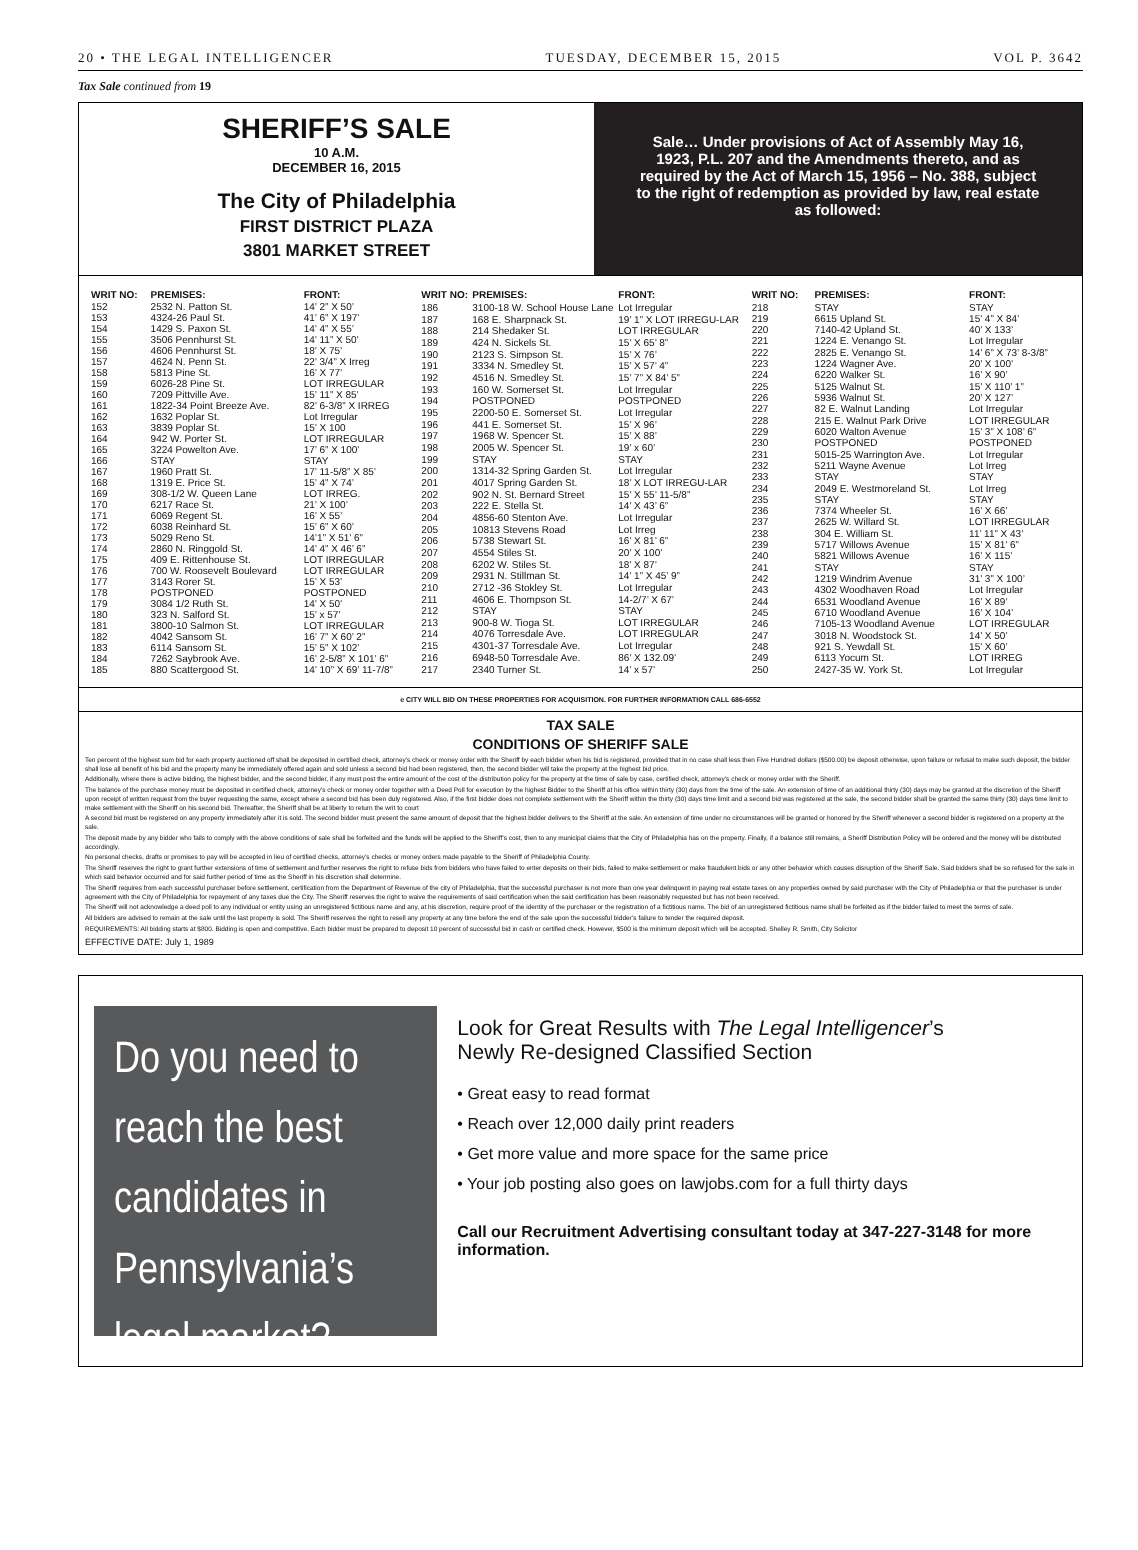20 • THE LEGAL INTELLIGENCER TUESDAY, DECEMBER 15, 2015 VOL P. 3642
Tax Sale continued from 19
SHERIFF’S SALE
10 A.M.
DECEMBER 16, 2015
The City of Philadelphia
FIRST DISTRICT PLAZA
3801 MARKET STREET
Sale… Under provisions of Act of Assembly May 16, 1923, P.L. 207 and the Amendments thereto, and as required by the Act of March 15, 1956 – No. 388, subject to the right of redemption as provided by law, real estate as followed:
| WRIT NO: | PREMISES: | FRONT: |
| --- | --- | --- |
| 152 | 2532 N. Patton St. | 14’ 2” X 50’ |
| 153 | 4324-26 Paul St. | 41’ 6” X 197’ |
| 154 | 1429 S. Paxon St. | 14’ 4” X 55’ |
| 155 | 3506 Pennhurst St. | 14’ 11” X 50’ |
| 156 | 4606 Pennhurst St. | 18’ X 75’ |
| 157 | 4624 N. Penn St. | 22’ 3/4” X Irreg |
| 158 | 5813 Pine St. | 16’ X 77’ |
| 159 | 6026-28 Pine St. | LOT IRREGULAR |
| 160 | 7209 Pittville Ave. | 15’ 11” X 85’ |
| 161 | 1822-34 Point Breeze Ave. | 82’ 6-3/8” X IRREG |
| 162 | 1632 Poplar St. | Lot Irregular |
| 163 | 3839 Poplar St. | 15’ X 100 |
| 164 | 942 W. Porter St. | LOT IRREGULAR |
| 165 | 3224 Powelton Ave. | 17’ 6” X 100’ |
| 166 | STAY | STAY |
| 167 | 1960 Pratt St. | 17’ 11-5/8” X 85’ |
| 168 | 1319 E. Price St. | 15’ 4” X 74’ |
| 169 | 308-1/2 W. Queen Lane | LOT IRREG. |
| 170 | 6217 Race St. | 21’ X 100’ |
| 171 | 6069 Regent St. | 16’ X 55’ |
| 172 | 6038 Reinhard St. | 15’ 6” X 60’ |
| 173 | 5029 Reno St. | 14’1” X 51’ 6” |
| 174 | 2860 N. Ringgold St. | 14’ 4” X 46’ 6” |
| 175 | 409 E. Rittenhouse St. | LOT IRREGULAR |
| 176 | 700 W. Roosevelt Boulevard | LOT IRREGULAR |
| 177 | 3143 Rorer St. | 15’ X 53’ |
| 178 | POSTPONED | POSTPONED |
| 179 | 3084 1/2 Ruth St. | 14’ X 50’ |
| 180 | 323 N. Salford St. | 15’ x 57’ |
| 181 | 3800-10 Salmon St. | LOT IRREGULAR |
| 182 | 4042 Sansom St. | 16’ 7” X 60’ 2” |
| 183 | 6114 Sansom St. | 15’ 5” X 102’ |
| 184 | 7262 Saybrook Ave. | 16’ 2-5/8” X 101’ 6” |
| 185 | 880 Scattergood St. | 14’ 10” X 69’ 11-7/8” |
| WRIT NO: | PREMISES: | FRONT: |
| --- | --- | --- |
| 186 | 3100-18 W. School House Lane | Lot Irregular |
| 187 | 168 E. Sharpnack St. | 19’ 1” X LOT IRREGU-LAR |
| 188 | 214 Shedaker St. | LOT IRREGULAR |
| 189 | 424 N. Sickels St. | 15’ X 65’ 8” |
| 190 | 2123 S. Simpson St. | 15’ X 76’ |
| 191 | 3334 N. Smedley St. | 15’ X 57’ 4” |
| 192 | 4516 N. Smedley St. | 15’ 7” X 84’ 5” |
| 193 | 160 W. Somerset St. | Lot Irregular |
| 194 | POSTPONED | POSTPONED |
| 195 | 2200-50 E. Somerset St. | Lot Irregular |
| 196 | 441 E. Somerset St. | 15’ X 96’ |
| 197 | 1968 W. Spencer St. | 15’ X 88’ |
| 198 | 2005 W. Spencer St. | 19’ x 60’ |
| 199 | STAY | STAY |
| 200 | 1314-32 Spring Garden St. | Lot Irregular |
| 201 | 4017 Spring Garden St. | 18’ X LOT IRREGU-LAR |
| 202 | 902 N. St. Bernard Street | 15’ X 55’ 11-5/8” |
| 203 | 222 E. Stella St. | 14’ X 43’ 6” |
| 204 | 4856-60 Stenton Ave. | Lot Irregular |
| 205 | 10813 Stevens Road | Lot Irreg |
| 206 | 5738 Stewart St. | 16’ X 81’ 6” |
| 207 | 4554 Stiles St. | 20’ X 100’ |
| 208 | 6202 W. Stiles St. | 18’ X 87’ |
| 209 | 2931 N. Stillman St. | 14’ 1” X 45’ 9” |
| 210 | 2712 -36 Stokley St. | Lot Irregular |
| 211 | 4606 E. Thompson St. | 14-2/7’ X 67’ |
| 212 | STAY | STAY |
| 213 | 900-8 W. Tioga St. | LOT IRREGULAR |
| 214 | 4076 Torresdale Ave. | LOT IRREGULAR |
| 215 | 4301-37 Torresdale Ave. | Lot Irregular |
| 216 | 6948-50 Torresdale Ave. | 86’ X 132.09’ |
| 217 | 2340 Turner St. | 14’ x 57’ |
| WRIT NO: | PREMISES: | FRONT: |
| --- | --- | --- |
| 218 | STAY | STAY |
| 219 | 6615 Upland St. | 15’ 4” X 84’ |
| 220 | 7140-42 Upland St. | 40’ X 133’ |
| 221 | 1224 E. Venango St. | Lot Irregular |
| 222 | 2825 E. Venango St. | 14’ 6” X 73’ 8-3/8” |
| 223 | 1224 Wagner Ave. | 20’ X 100’ |
| 224 | 6220 Walker St. | 16’ X 90’ |
| 225 | 5125 Walnut St. | 15’ X 110’ 1” |
| 226 | 5936 Walnut St. | 20’ X 127’ |
| 227 | 82 E. Walnut Landing | Lot Irregular |
| 228 | 215 E. Walnut Park Drive | LOT IRREGULAR |
| 229 | 6020 Walton Avenue | 15’ 3” X 108’ 6” |
| 230 | POSTPONED | POSTPONED |
| 231 | 5015-25 Warrington Ave. | Lot Irregular |
| 232 | 5211 Wayne Avenue | Lot Irreg |
| 233 | STAY | STAY |
| 234 | 2049 E. Westmoreland St. | Lot Irreg |
| 235 | STAY | STAY |
| 236 | 7374 Wheeler St. | 16’ X 66’ |
| 237 | 2625 W. Willard St. | LOT IRREGULAR |
| 238 | 304 E. William St. | 11’ 11” X 43’ |
| 239 | 5717 Willows Avenue | 15’ X 81’ 6” |
| 240 | 5821 Willows Avenue | 16’ X 115’ |
| 241 | STAY | STAY |
| 242 | 1219 Windrim Avenue | 31’ 3” X 100’ |
| 243 | 4302 Woodhaven Road | Lot Irregular |
| 244 | 6531 Woodland Avenue | 16’ X 89’ |
| 245 | 6710 Woodland Avenue | 16’ X 104’ |
| 246 | 7105-13 Woodland Avenue | LOT IRREGULAR |
| 247 | 3018 N. Woodstock St. | 14’ X 50’ |
| 248 | 921 S. Yewdall St. | 15’ X 60’ |
| 249 | 6113 Yocum St. | LOT IRREG |
| 250 | 2427-35 W. York St. | Lot Irregular |
e CITY WILL BID ON THESE PROPERTIES FOR ACQUISITION. FOR FURTHER INFORMATION CALL 686-6552
TAX SALE
CONDITIONS OF SHERIFF SALE
Ten percent of the highest sum bid for each property auctioned off shall be deposited in certified check, attorney’s check or money order with the Sheriff by each bidder when his bid is registered, provided that in no case shall less then Five Hundred dollars ($500.00) be deposit otherwise, upon failure or refusal to make such deposit, the bidder shall lose all benefit of his bid and the property many be immediately offered again and sold unless a second bid had been registered, then, the second bidder will take the property at the highest bid price.
Additionally, where there is active bidding, the highest bidder, and the second bidder, if any must post the entire amount of the cost of the distribution policy for the property at the time of sale by case, certified check, attorney’s check or money order with the Sheriff.
The balance of the purchase money must be deposited in certified check, attorney’s check or money order together with a Deed Poll for execution by the highest Bidder to the Sheriff at his office within thirty (30) days from the time of the sale. An extension of time of an additional thirty (30) days may be granted at the discretion of the Sheriff upon receipt of written request from the buyer requesting the same, except where a second bid has been duly registered. Also, if the first bidder does not complete settlement with the Sheriff within the thirty (30) days time limit and a second bid was registered at the sale, the second bidder shall be granted the same thirty (30) days time limit to make settlement with the Sheriff on his second bid. Thereafter, the Sheriff shall be at liberty to return the writ to court
A second bid must be registered on any property immediately after it is sold. The second bidder must present the same amount of deposit that the highest bidder delivers to the Sheriff at the sale. An extension of time under no circumstances will be granted or honored by the Sheriff whenever a second bidder is registered on a property at the sale.
The deposit made by any bidder who fails to comply with the above conditions of sale shall be forfeited and the funds will be applied to the Sheriff’s cost, then to any municipal claims that the City of Philadelphia has on the property. Finally, if a balance still remains, a Sheriff Distribution Policy will be ordered and the money will be distributed accordingly.
No personal checks, drafts or promises to pay will be accepted in lieu of certified checks, attorney’s checks or money orders made payable to the Sheriff of Philadelphia County.
The Sheriff reserves the right to grant further extensions of time of settlement and further reserves the right to refuse bids from bidders who have failed to enter deposits on their bids, failed to make settlement or make fraudulent bids or any other behavior which causes disruption of the Sheriff Sale. Said bidders shall be so refused for the sale in which said behavior occurred and for said further period of time as the Sheriff in his discretion shall determine.
The Sheriff requires from each successful purchaser before settlement, certification from the Department of Revenue of the city of Philadelphia, that the successful purchaser is not more than one year delinquent in paying real estate taxes on any properties owned by said purchaser with the City of Philadelphia or that the purchaser is under agreement with the City of Philadelphia for repayment of any taxes due the City. The Sheriff reserves the right to waive the requirements of said certification when the said certification has been reasonably requested but has not been received.
The Sheriff will not acknowledge a deed poll to any individual or entity using an unregistered fictitious name and any, at his discretion, require proof of the identity of the purchaser or the registration of a fictitious name. The bid of an unregistered fictitious name shall be forfeited as if the bidder failed to meet the terms of sale.
All bidders are advised to remain at the sale until the last property is sold. The Sheriff reserves the right to resell any property at any time before the end of the sale upon the successful bidder’s failure to tender the required deposit.
REQUIREMENTS: All bidding starts at $800. Bidding is open and competitive. Each bidder must be prepared to deposit 10 percent of successful bid in cash or certified check. However, $500 is the minimum deposit which will be accepted. Shelley R. Smith, City Solicitor
EFFECTIVE DATE: July 1, 1989
Do you need to reach the best candidates in Pennsylvania’s legal market?
Look for Great Results with The Legal Intelligencer’s
Newly Re-designed Classified Section
• Great easy to read format
• Reach over 12,000 daily print readers
• Get more value and more space for the same price
• Your job posting also goes on lawjobs.com for a full thirty days
Call our Recruitment Advertising consultant today at 347-227-3148 for more information.